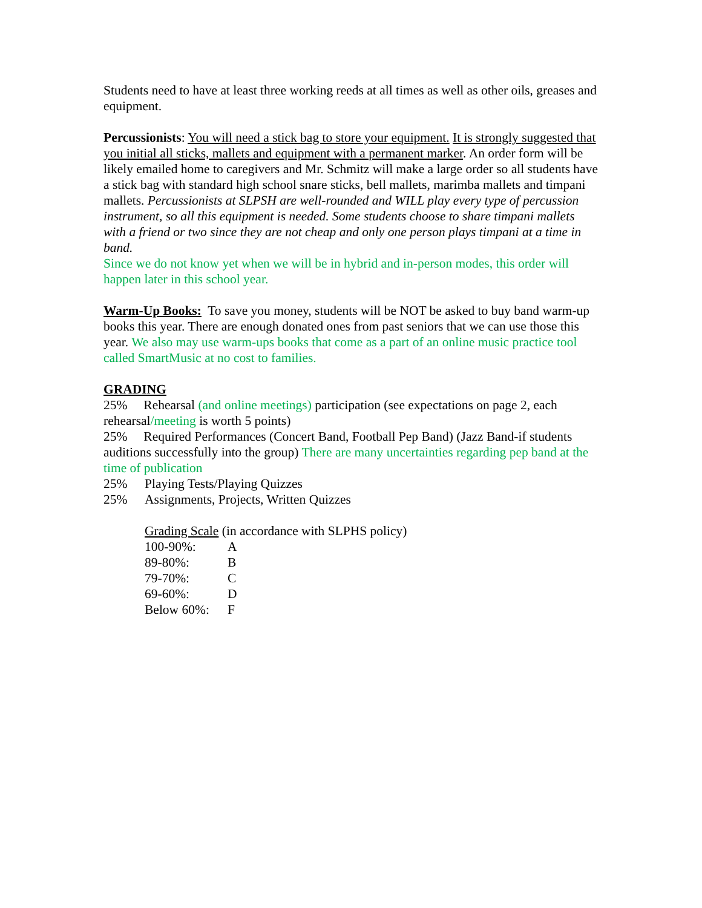Students need to have at least three working reeds at all times as well as other oils, greases and equipment.
Percussionists: You will need a stick bag to store your equipment. It is strongly suggested that you initial all sticks, mallets and equipment with a permanent marker. An order form will be likely emailed home to caregivers and Mr. Schmitz will make a large order so all students have a stick bag with standard high school snare sticks, bell mallets, marimba mallets and timpani mallets. Percussionists at SLPSH are well-rounded and WILL play every type of percussion instrument, so all this equipment is needed. Some students choose to share timpani mallets with a friend or two since they are not cheap and only one person plays timpani at a time in band.
Since we do not know yet when we will be in hybrid and in-person modes, this order will happen later in this school year.
Warm-Up Books: To save you money, students will be NOT be asked to buy band warm-up books this year. There are enough donated ones from past seniors that we can use those this year. We also may use warm-ups books that come as a part of an online music practice tool called SmartMusic at no cost to families.
GRADING
25% Rehearsal (and online meetings) participation (see expectations on page 2, each rehearsal/meeting is worth 5 points)
25% Required Performances (Concert Band, Football Pep Band) (Jazz Band-if students auditions successfully into the group) There are many uncertainties regarding pep band at the time of publication
25% Playing Tests/Playing Quizzes
25% Assignments, Projects, Written Quizzes
Grading Scale (in accordance with SLPHS policy)
100-90%: A
89-80%: B
79-70%: C
69-60%: D
Below 60%: F